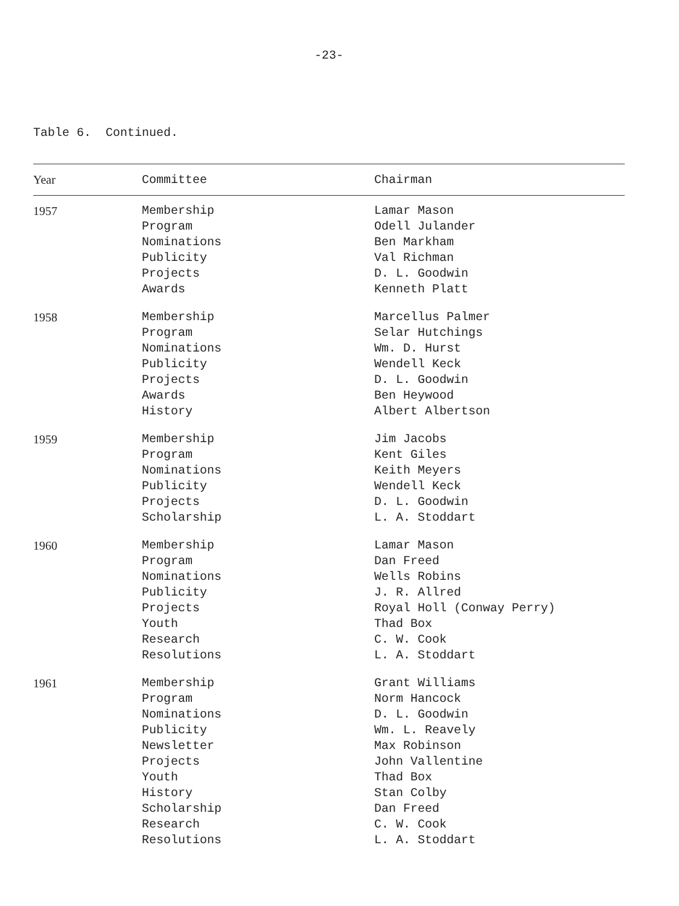-23-
Table 6. Continued.
| Year | Committee | Chairman |
| --- | --- | --- |
| 1957 | Membership Program Nominations Publicity Projects Awards | Lamar Mason Odell Julander Ben Markham Val Richman D. L. Goodwin Kenneth Platt |
| 1958 | Membership Program Nominations Publicity Projects Awards History | Marcellus Palmer Selar Hutchings Wm. D. Hurst Wendell Keck D. L. Goodwin Ben Heywood Albert Albertson |
| 1959 | Membership Program Nominations Publicity Projects Scholarship | Jim Jacobs Kent Giles Keith Meyers Wendell Keck D. L. Goodwin L. A. Stoddart |
| 1960 | Membership Program Nominations Publicity Projects Youth Research Resolutions | Lamar Mason Dan Freed Wells Robins J. R. Allred Royal Holl (Conway Perry) Thad Box C. W. Cook L. A. Stoddart |
| 1961 | Membership Program Nominations Publicity Newsletter Projects Youth History Scholarship Research Resolutions | Grant Williams Norm Hancock D. L. Goodwin Wm. L. Reavely Max Robinson John Vallentine Thad Box Stan Colby Dan Freed C. W. Cook L. A. Stoddart |